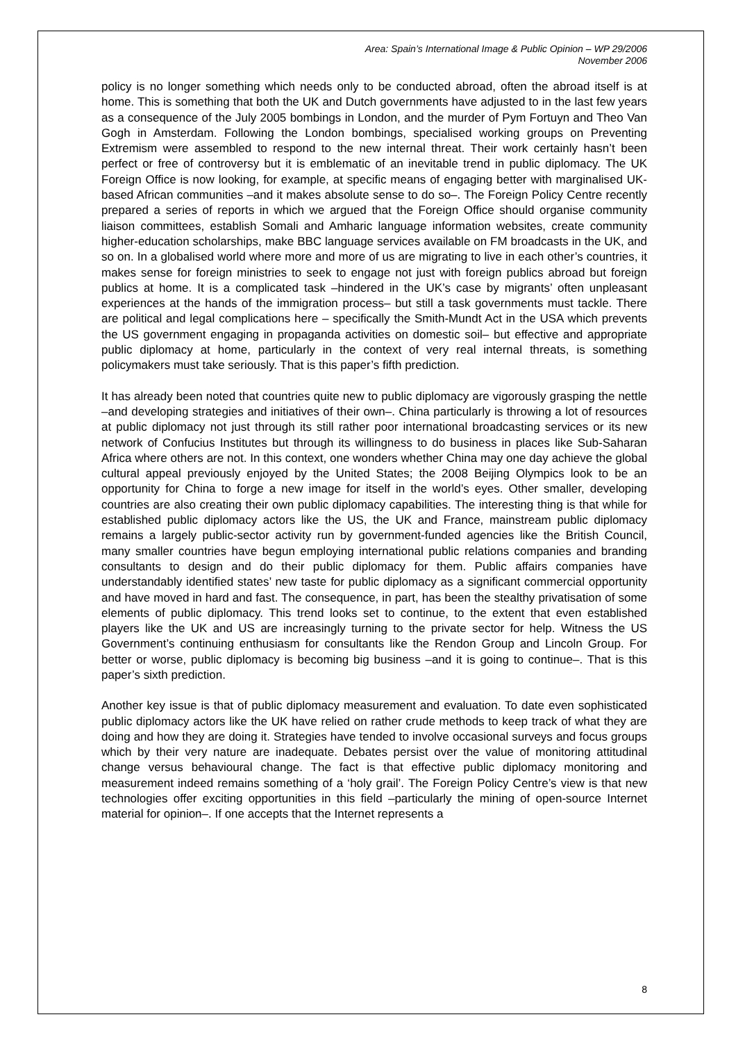Area: Spain’s International Image & Public Opinion – WP 29/2006
November 2006
policy is no longer something which needs only to be conducted abroad, often the abroad itself is at home. This is something that both the UK and Dutch governments have adjusted to in the last few years as a consequence of the July 2005 bombings in London, and the murder of Pym Fortuyn and Theo Van Gogh in Amsterdam. Following the London bombings, specialised working groups on Preventing Extremism were assembled to respond to the new internal threat. Their work certainly hasn’t been perfect or free of controversy but it is emblematic of an inevitable trend in public diplomacy. The UK Foreign Office is now looking, for example, at specific means of engaging better with marginalised UK-based African communities –and it makes absolute sense to do so–. The Foreign Policy Centre recently prepared a series of reports in which we argued that the Foreign Office should organise community liaison committees, establish Somali and Amharic language information websites, create community higher-education scholarships, make BBC language services available on FM broadcasts in the UK, and so on. In a globalised world where more and more of us are migrating to live in each other’s countries, it makes sense for foreign ministries to seek to engage not just with foreign publics abroad but foreign publics at home. It is a complicated task –hindered in the UK’s case by migrants’ often unpleasant experiences at the hands of the immigration process– but still a task governments must tackle. There are political and legal complications here – specifically the Smith-Mundt Act in the USA which prevents the US government engaging in propaganda activities on domestic soil– but effective and appropriate public diplomacy at home, particularly in the context of very real internal threats, is something policymakers must take seriously. That is this paper’s fifth prediction.
It has already been noted that countries quite new to public diplomacy are vigorously grasping the nettle –and developing strategies and initiatives of their own–. China particularly is throwing a lot of resources at public diplomacy not just through its still rather poor international broadcasting services or its new network of Confucius Institutes but through its willingness to do business in places like Sub-Saharan Africa where others are not. In this context, one wonders whether China may one day achieve the global cultural appeal previously enjoyed by the United States; the 2008 Beijing Olympics look to be an opportunity for China to forge a new image for itself in the world’s eyes. Other smaller, developing countries are also creating their own public diplomacy capabilities. The interesting thing is that while for established public diplomacy actors like the US, the UK and France, mainstream public diplomacy remains a largely public-sector activity run by government-funded agencies like the British Council, many smaller countries have begun employing international public relations companies and branding consultants to design and do their public diplomacy for them. Public affairs companies have understandably identified states’ new taste for public diplomacy as a significant commercial opportunity and have moved in hard and fast. The consequence, in part, has been the stealthy privatisation of some elements of public diplomacy. This trend looks set to continue, to the extent that even established players like the UK and US are increasingly turning to the private sector for help. Witness the US Government’s continuing enthusiasm for consultants like the Rendon Group and Lincoln Group. For better or worse, public diplomacy is becoming big business –and it is going to continue–. That is this paper’s sixth prediction.
Another key issue is that of public diplomacy measurement and evaluation. To date even sophisticated public diplomacy actors like the UK have relied on rather crude methods to keep track of what they are doing and how they are doing it. Strategies have tended to involve occasional surveys and focus groups which by their very nature are inadequate. Debates persist over the value of monitoring attitudinal change versus behavioural change. The fact is that effective public diplomacy monitoring and measurement indeed remains something of a ‘holy grail’. The Foreign Policy Centre’s view is that new technologies offer exciting opportunities in this field –particularly the mining of open-source Internet material for opinion–. If one accepts that the Internet represents a
8